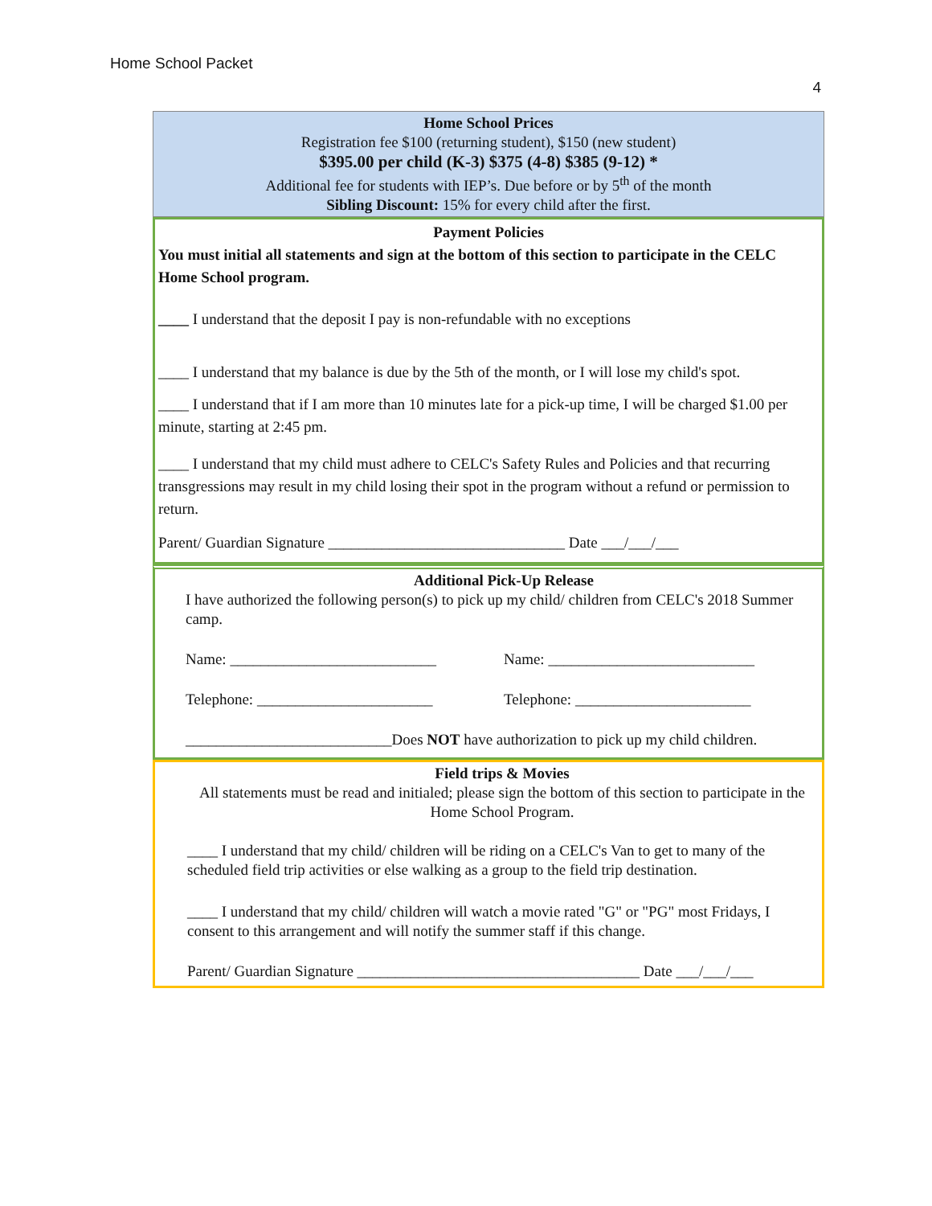Home School Packet
4
Home School Prices
Registration fee $100 (returning student), $150 (new student)
$395.00 per child (K-3) $375 (4-8) $385 (9-12) *
Additional fee for students with IEP’s. Due before or by 5<sup>th</sup> of the month
Sibling Discount: 15% for every child after the first.
Payment Policies
You must initial all statements and sign at the bottom of this section to participate in the CELC Home School program.
____ I understand that the deposit I pay is non-refundable with no exceptions
____ I understand that my balance is due by the 5th of the month, or I will lose my child's spot.
____ I understand that if I am more than 10 minutes late for a pick-up time, I will be charged $1.00 per minute, starting at 2:45 pm.
____ I understand that my child must adhere to CELC's Safety Rules and Policies and that recurring transgressions may result in my child losing their spot in the program without a refund or permission to return.
Parent/ Guardian Signature _______________________________ Date ___/___/___
Additional Pick-Up Release
I have authorized the following person(s) to pick up my child/ children from CELC's 2018 Summer camp.
Name: ___________________________ Name: ___________________________
Telephone: _______________________ Telephone: _______________________
___________________________Does NOT have authorization to pick up my child children.
Field trips & Movies
All statements must be read and initialed; please sign the bottom of this section to participate in the Home School Program.
____ I understand that my child/ children will be riding on a CELC's Van to get to many of the scheduled field trip activities or else walking as a group to the field trip destination.
____ I understand that my child/ children will watch a movie rated "G" or "PG" most Fridays, I consent to this arrangement and will notify the summer staff if this change.
Parent/ Guardian Signature _____________________________________ Date ___/___/___